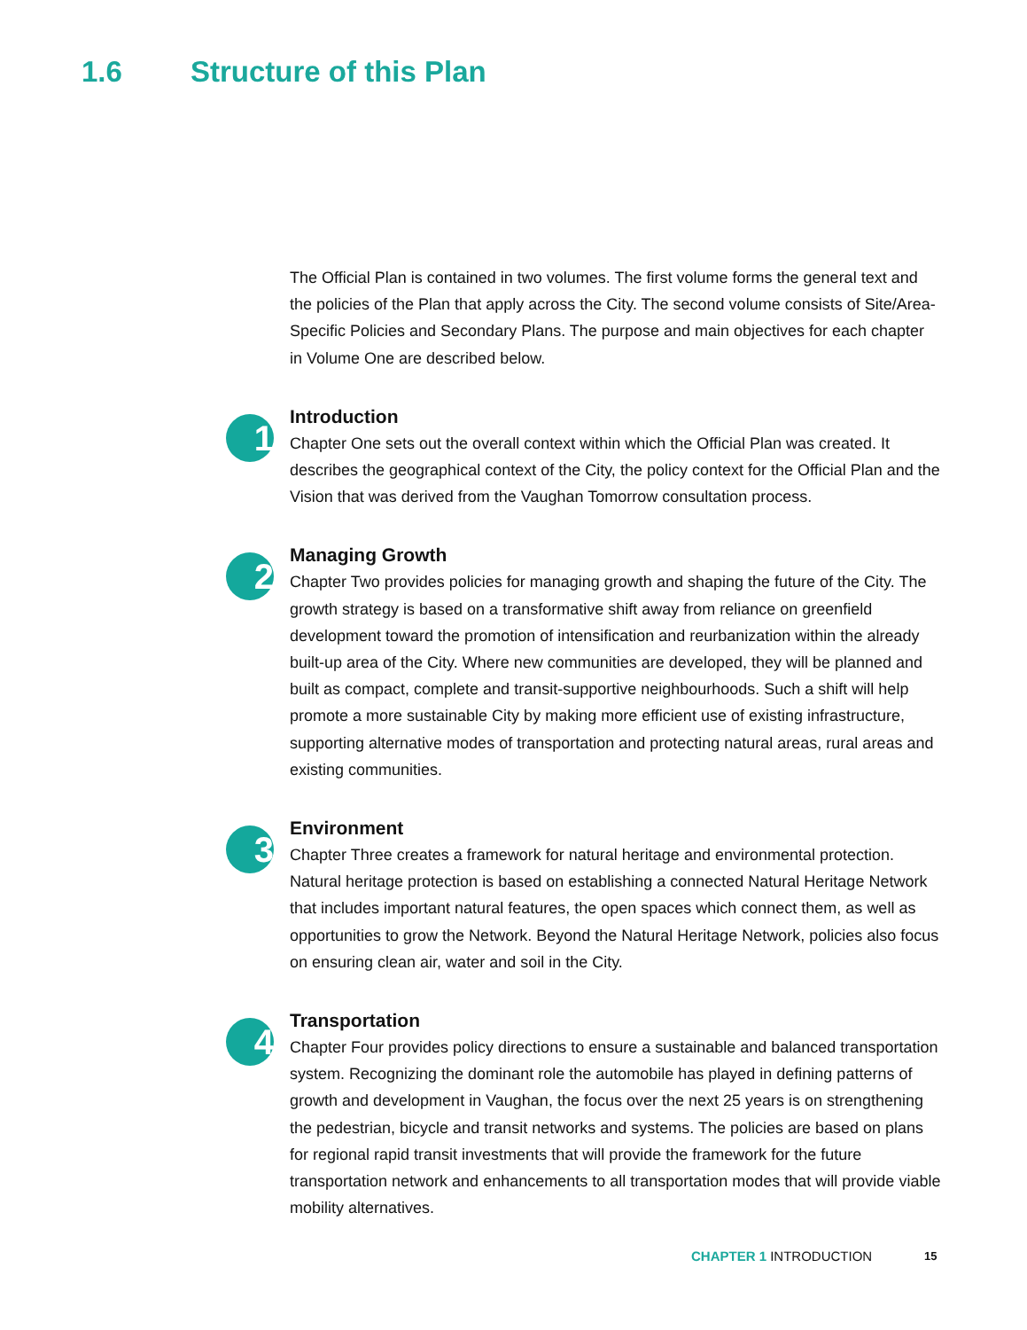1.6 Structure of this Plan
The Official Plan is contained in two volumes. The first volume forms the general text and the policies of the Plan that apply across the City. The second volume consists of Site/Area-Specific Policies and Secondary Plans. The purpose and main objectives for each chapter in Volume One are described below.
1
Introduction
Chapter One sets out the overall context within which the Official Plan was created. It describes the geographical context of the City, the policy context for the Official Plan and the Vision that was derived from the Vaughan Tomorrow consultation process.
2
Managing Growth
Chapter Two provides policies for managing growth and shaping the future of the City. The growth strategy is based on a transformative shift away from reliance on greenfield development toward the promotion of intensification and reurbanization within the already built-up area of the City. Where new communities are developed, they will be planned and built as compact, complete and transit-supportive neighbourhoods. Such a shift will help promote a more sustainable City by making more efficient use of existing infrastructure, supporting alternative modes of transportation and protecting natural areas, rural areas and existing communities.
3
Environment
Chapter Three creates a framework for natural heritage and environmental protection. Natural heritage protection is based on establishing a connected Natural Heritage Network that includes important natural features, the open spaces which connect them, as well as opportunities to grow the Network. Beyond the Natural Heritage Network, policies also focus on ensuring clean air, water and soil in the City.
4
Transportation
Chapter Four provides policy directions to ensure a sustainable and balanced transportation system. Recognizing the dominant role the automobile has played in defining patterns of growth and development in Vaughan, the focus over the next 25 years is on strengthening the pedestrian, bicycle and transit networks and systems. The policies are based on plans for regional rapid transit investments that will provide the framework for the future transportation network and enhancements to all transportation modes that will provide viable mobility alternatives.
CHAPTER 1 INTRODUCTION 15